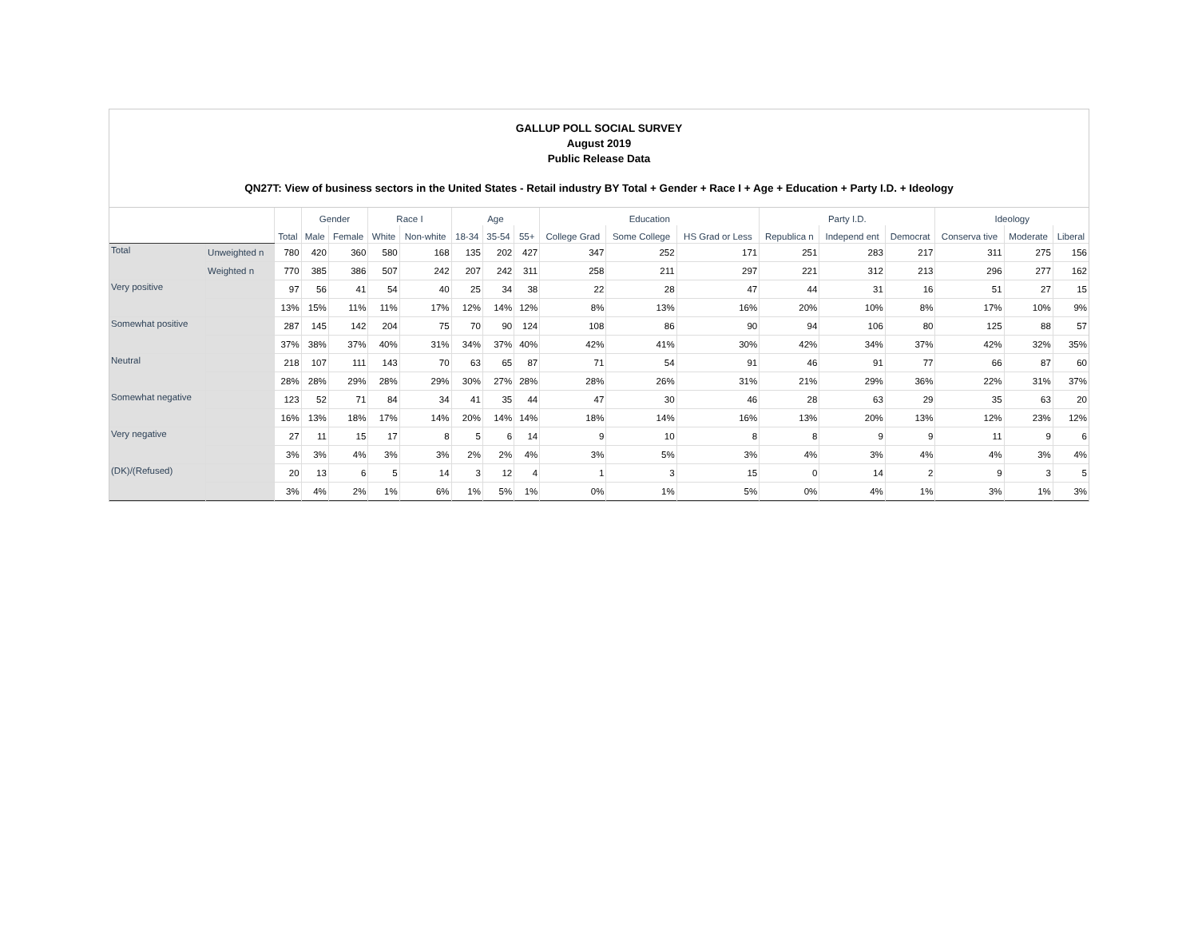GALLUP POLL SOCIAL SURVEY
August 2019
Public Release Data
QN27T: View of business sectors in the United States - Retail industry BY Total + Gender + Race I + Age + Education + Party I.D. + Ideology
| | | Total | Gender | | Race I | | Age | | | Education | | | Party I.D. | | | Ideology | | |
| --- | --- | --- | --- | --- | --- | --- | --- | --- | --- | --- | --- | --- | --- | --- | --- | --- | --- | --- |
| | | | Male | Female | White | Non-white | 18-34 | 35-54 | 55+ | College Grad | Some College | HS Grad or Less | Republica n | Independ ent | Democrat | Conserva tive | Moderate | Liberal |
| Total | Unweighted n | 780 | 420 | 360 | 580 | 168 | 135 | 202 | 427 | 347 | 252 | 171 | 251 | 283 | 217 | 311 | 275 | 156 |
| | Weighted n | 770 | 385 | 386 | 507 | 242 | 207 | 242 | 311 | 258 | 211 | 297 | 221 | 312 | 213 | 296 | 277 | 162 |
| Very positive | | 97 | 56 | 41 | 54 | 40 | 25 | 34 | 38 | 22 | 28 | 47 | 44 | 31 | 16 | 51 | 27 | 15 |
| | | 13% | 15% | 11% | 11% | 17% | 12% | 14% | 12% | 8% | 13% | 16% | 20% | 10% | 8% | 17% | 10% | 9% |
| Somewhat positive | | 287 | 145 | 142 | 204 | 75 | 70 | 90 | 124 | 108 | 86 | 90 | 94 | 106 | 80 | 125 | 88 | 57 |
| | | 37% | 38% | 37% | 40% | 31% | 34% | 37% | 40% | 42% | 41% | 30% | 42% | 34% | 37% | 42% | 32% | 35% |
| Neutral | | 218 | 107 | 111 | 143 | 70 | 63 | 65 | 87 | 71 | 54 | 91 | 46 | 91 | 77 | 66 | 87 | 60 |
| | | 28% | 28% | 29% | 28% | 29% | 30% | 27% | 28% | 28% | 26% | 31% | 21% | 29% | 36% | 22% | 31% | 37% |
| Somewhat negative | | 123 | 52 | 71 | 84 | 34 | 41 | 35 | 44 | 47 | 30 | 46 | 28 | 63 | 29 | 35 | 63 | 20 |
| | | 16% | 13% | 18% | 17% | 14% | 20% | 14% | 14% | 18% | 14% | 16% | 13% | 20% | 13% | 12% | 23% | 12% |
| Very negative | | 27 | 11 | 15 | 17 | 8 | 5 | 6 | 14 | 9 | 10 | 8 | 8 | 9 | 9 | 11 | 9 | 6 |
| | | 3% | 3% | 4% | 3% | 3% | 2% | 2% | 4% | 3% | 5% | 3% | 4% | 3% | 4% | 4% | 3% | 4% |
| (DK)/(Refused) | | 20 | 13 | 6 | 5 | 14 | 3 | 12 | 4 | 1 | 3 | 15 | 0 | 14 | 2 | 9 | 3 | 5 |
| | | 3% | 4% | 2% | 1% | 6% | 1% | 5% | 1% | 0% | 1% | 5% | 0% | 4% | 1% | 3% | 1% | 3% |